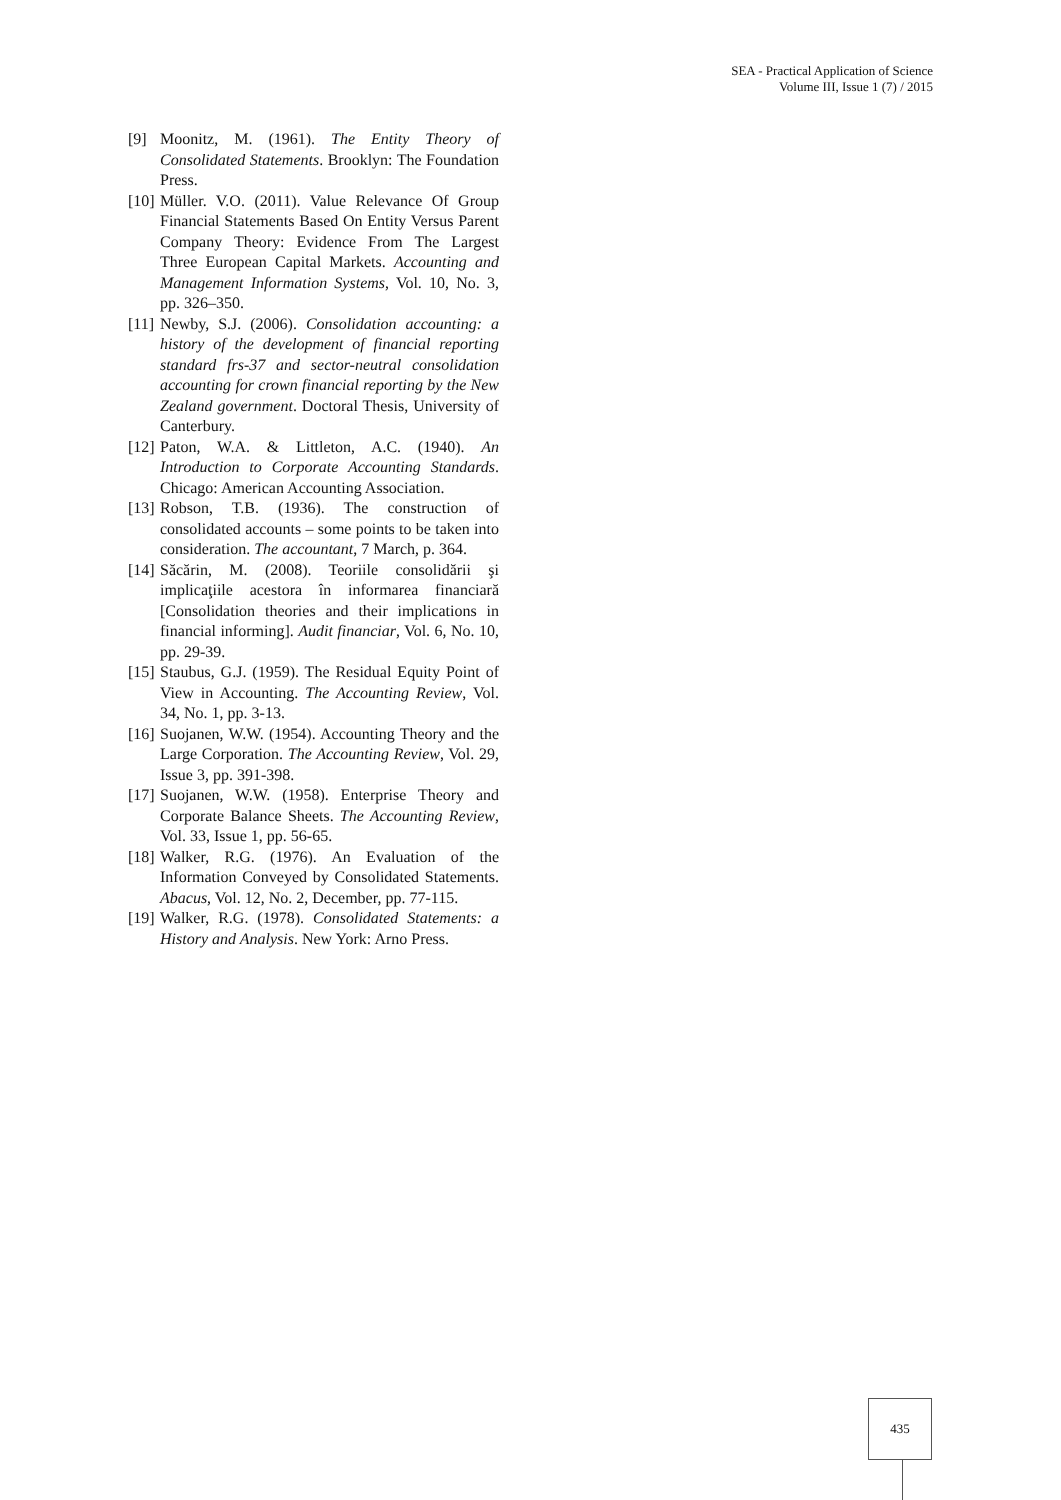SEA - Practical Application of Science
Volume III, Issue 1 (7) / 2015
[9] Moonitz, M. (1961). The Entity Theory of Consolidated Statements. Brooklyn: The Foundation Press.
[10] Müller. V.O. (2011). Value Relevance Of Group Financial Statements Based On Entity Versus Parent Company Theory: Evidence From The Largest Three European Capital Markets. Accounting and Management Information Systems, Vol. 10, No. 3, pp. 326–350.
[11] Newby, S.J. (2006). Consolidation accounting: a history of the development of financial reporting standard frs-37 and sector-neutral consolidation accounting for crown financial reporting by the New Zealand government. Doctoral Thesis, University of Canterbury.
[12] Paton, W.A. & Littleton, A.C. (1940). An Introduction to Corporate Accounting Standards. Chicago: American Accounting Association.
[13] Robson, T.B. (1936). The construction of consolidated accounts – some points to be taken into consideration. The accountant, 7 March, p. 364.
[14] Săcărin, M. (2008). Teoriile consolidării şi implicaţiile acestora în informarea financiară [Consolidation theories and their implications in financial informing]. Audit financiar, Vol. 6, No. 10, pp. 29-39.
[15] Staubus, G.J. (1959). The Residual Equity Point of View in Accounting. The Accounting Review, Vol. 34, No. 1, pp. 3-13.
[16] Suojanen, W.W. (1954). Accounting Theory and the Large Corporation. The Accounting Review, Vol. 29, Issue 3, pp. 391-398.
[17] Suojanen, W.W. (1958). Enterprise Theory and Corporate Balance Sheets. The Accounting Review, Vol. 33, Issue 1, pp. 56-65.
[18] Walker, R.G. (1976). An Evaluation of the Information Conveyed by Consolidated Statements. Abacus, Vol. 12, No. 2, December, pp. 77-115.
[19] Walker, R.G. (1978). Consolidated Statements: a History and Analysis. New York: Arno Press.
435